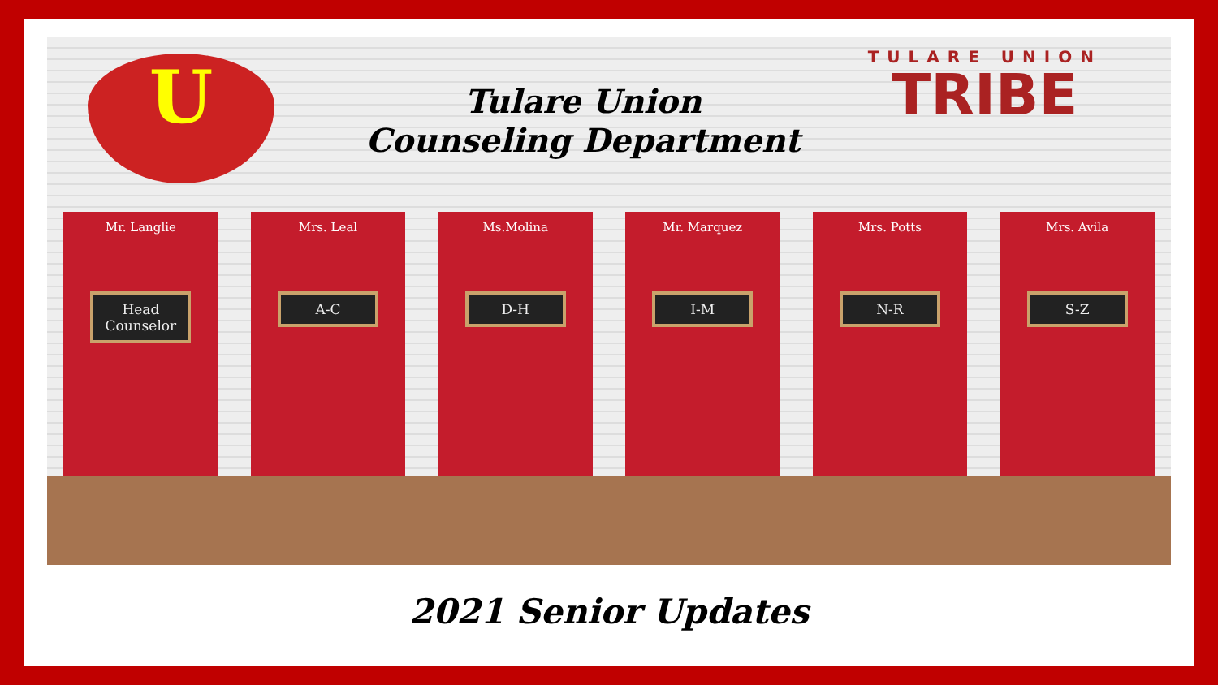U
Tulare Union
Counseling Department
TULARE UNION
TRIBE
Mr. Langlie
Head Counselor
Mrs. Leal
A-C
Ms.Molina
D-H
Mr. Marquez
I-M
Mrs. Potts
N-R
Mrs. Avila
S-Z
2021 Senior Updates